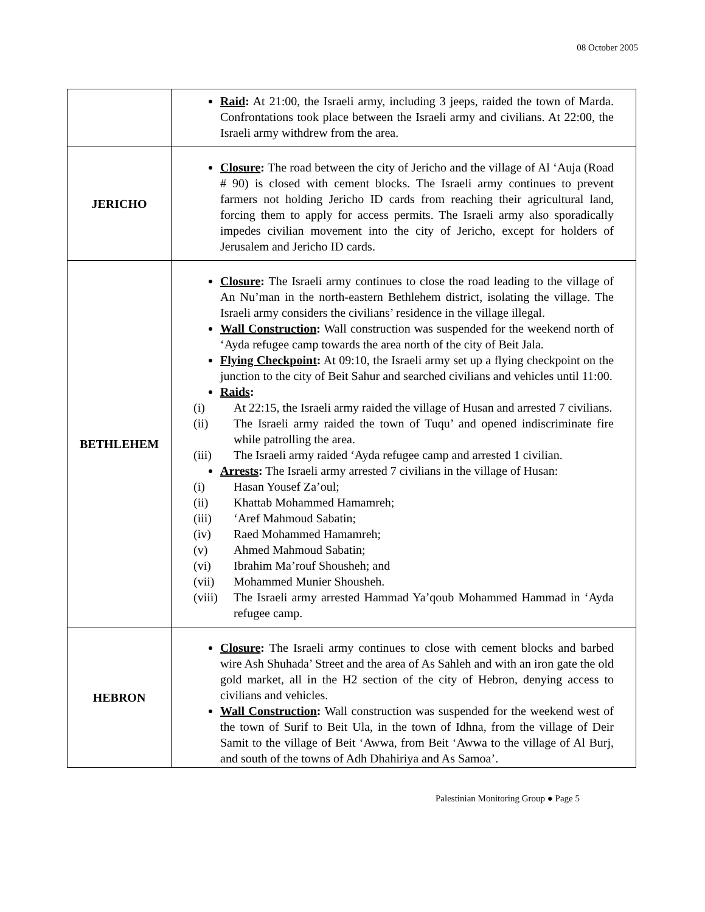08 October 2005
| | Raid : At 21:00, the Israeli army, including 3 jeeps, raided the town of Marda. Confrontations took place between the Israeli army and civilians. At 22:00, the Israeli army withdrew from the area. |
| JERICHO | Closure : The road between the city of Jericho and the village of Al ‘Auja (Road # 90) is closed with cement blocks. The Israeli army continues to prevent farmers not holding Jericho ID cards from reaching their agricultural land, forcing them to apply for access permits. The Israeli army also sporadically impedes civilian movement into the city of Jericho, except for holders of Jerusalem and Jericho ID cards. |
| BETHLEHEM | Closure : The Israeli army continues to close the road leading to the village of An Nu’man in the north-eastern Bethlehem district, isolating the village. The Israeli army considers the civilians’ residence in the village illegal. Wall Construction : Wall construction was suspended for the weekend north of ‘Ayda refugee camp towards the area north of the city of Beit Jala. Flying Checkpoint : At 09:10, the Israeli army set up a flying checkpoint on the junction to the city of Beit Sahur and searched civilians and vehicles until 11:00. Raids : (i) At 22:15, the Israeli army raided the village of Husan and arrested 7 civilians. (ii) The Israeli army raided the town of Tuqu’ and opened indiscriminate fire while patrolling the area. (iii) The Israeli army raided ‘Ayda refugee camp and arrested 1 civilian. Arrests : The Israeli army arrested 7 civilians in the village of Husan: (i) Hasan Yousef Za’oul; (ii) Khattab Mohammed Hamamreh; (iii) ‘Aref Mahmoud Sabatin; (iv) Raed Mohammed Hamamreh; (v) Ahmed Mahmoud Sabatin; (vi) Ibrahim Ma’rouf Shousheh; and (vii) Mohammed Munier Shousheh. (viii) The Israeli army arrested Hammad Ya’qoub Mohammed Hammad in ‘Ayda refugee camp. |
| HEBRON | Closure : The Israeli army continues to close with cement blocks and barbed wire Ash Shuhada’ Street and the area of As Sahleh and with an iron gate the old gold market, all in the H2 section of the city of Hebron, denying access to civilians and vehicles. Wall Construction : Wall construction was suspended for the weekend west of the town of Surif to Beit Ula, in the town of Idhna, from the village of Deir Samit to the village of Beit ‘Awwa, from Beit ‘Awwa to the village of Al Burj, and south of the towns of Adh Dhahiriya and As Samoa’. |
Palestinian Monitoring Group ● Page 5